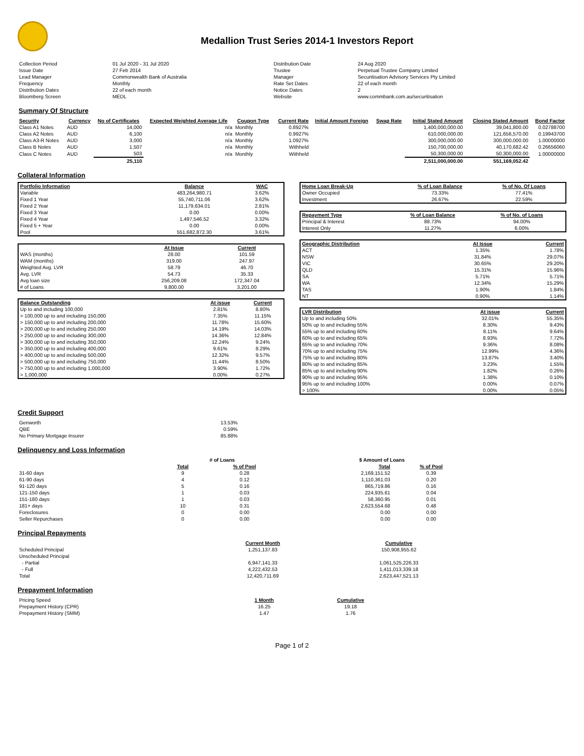Medallion Trust Series 2014-1 Investors Report
| Collection Period | 01 Jul 2020 - 31 Jul 2020 | Distribution Date | 24 Aug 2020 |
| Issue Date | 27 Feb 2014 | Trustee | Perpetual Trustee Company Limited |
| Lead Manager | Commonwealth Bank of Australia | Manager | Securitisation Advisory Services Pty Limited |
| Frequency | Monthly | Rate Set Dates | 22 of each month |
| Distribution Dates | 22 of each month | Notice Dates | 2 |
| Bloomberg Screen | MEDL | Website | www.commbank.com.au/securitisation |
Summary Of Structure
| Security | Currency | No of Certificates | Expected Weighted Average Life | Coupon Type | Current Rate | Initial Amount Foreign | Swap Rate | Initial Stated Amount | Closing Stated Amount | Bond Factor |
| --- | --- | --- | --- | --- | --- | --- | --- | --- | --- | --- |
| Class A1 Notes | AUD | 14,000 | n/a | Monthly | 0.8927% | | | 1,400,000,000.00 | 39,041,800.00 | 0.02788700 |
| Class A2 Notes | AUD | 6,100 | n/a | Monthly | 0.9927% | | | 610,000,000.00 | 121,656,570.00 | 0.19943700 |
| Class A3-R Notes | AUD | 3,000 | n/a | Monthly | 1.0927% | | | 300,000,000.00 | 300,000,000.00 | 1.00000000 |
| Class B Notes | AUD | 1,507 | n/a | Monthly | Withheld | | | 150,700,000.00 | 40,170,682.42 | 0.26656060 |
| Class C Notes | AUD | 503 | n/a | Monthly | Withheld | | | 50,300,000.00 | 50,300,000.00 | 1.00000000 |
| | | 25,110 | | | | | | 2,511,000,000.00 | 551,169,052.42 | |
Collateral Information
| Portfolio Information | Balance | WAC |
| Variable | 483,264,980.71 | 3.62% |
| Fixed 1 Year | 55,740,711.06 | 3.62% |
| Fixed 2 Year | 11,179,634.01 | 2.81% |
| Fixed 3 Year | 0.00 | 0.00% |
| Fixed 4 Year | 1,497,546.52 | 3.32% |
| Fixed 5 + Year | 0.00 | 0.00% |
| Pool | 551,682,872.30 | 3.61% |
| | At Issue | Current |
| WAS (months) | 28.00 | 101.59 |
| WAM (months) | 319.00 | 247.97 |
| Weighted Avg. LVR | 58.79 | 46.70 |
| Avg. LVR | 54.73 | 35.33 |
| Avg loan size | 256,209.08 | 172,347.04 |
| # of Loans | 9,800.00 | 3,201.00 |
| Balance Outstanding | At issue | Current |
| Up to and including 100,000 | 2.81% | 8.80% |
| > 100,000 up to and including 150,000 | 7.35% | 11.15% |
| > 150,000 up to and including 200,000 | 11.78% | 15.60% |
| > 200,000 up to and including 250,000 | 14.19% | 14.03% |
| > 250,000 up to and including 300,000 | 14.36% | 12.84% |
| > 300,000 up to and including 350,000 | 12.24% | 9.24% |
| > 350,000 up to and including 400,000 | 9.61% | 8.29% |
| > 400,000 up to and including 500,000 | 12.32% | 9.57% |
| > 500,000 up to and including 750,000 | 11.44% | 8.50% |
| > 750,000 up to and including 1,000,000 | 3.90% | 1.72% |
| > 1,000,000 | 0.00% | 0.27% |
| Home Loan Break-Up | % of Loan Balance | % of No. Of Loans |
| Owner Occupied | 73.33% | 77.41% |
| Investment | 26.67% | 22.59% |
| Repayment Type | % of Loan Balance | % of No. of Loans |
| Principal & Interest | 88.73% | 94.00% |
| Interest Only | 11.27% | 6.00% |
| Geographic Distribution | At Issue | Current |
| ACT | 1.35% | 1.78% |
| NSW | 31.84% | 29.07% |
| VIC | 30.65% | 29.20% |
| QLD | 15.31% | 15.96% |
| SA | 5.71% | 5.71% |
| WA | 12.34% | 15.29% |
| TAS | 1.90% | 1.84% |
| NT | 0.90% | 1.14% |
| LVR Distribution | At issue | Current |
| Up to and including 50% | 32.01% | 55.35% |
| 50% up to and including 55% | 8.30% | 9.43% |
| 55% up to and including 60% | 8.11% | 9.64% |
| 60% up to and including 65% | 8.93% | 7.72% |
| 65% up to and including 70% | 9.36% | 8.08% |
| 70% up to and including 75% | 12.99% | 4.36% |
| 75% up to and including 80% | 13.87% | 3.40% |
| 80% up to and including 85% | 3.23% | 1.55% |
| 85% up to and including 90% | 1.82% | 0.26% |
| 90% up to and including 95% | 1.38% | 0.10% |
| 95% up to and including 100% | 0.00% | 0.07% |
| > 100% | 0.00% | 0.05% |
Credit Support
| Genworth | 13.53% |
| QBE | 0.59% |
| No Primary Mortgage Insurer | 85.88% |
Delinquency and Loss Information
| | # of Loans | | | $ Amount of Loans | |
| | Total | % of Pool | | Total | % of Pool |
| 31-60 days | 9 | 0.28 | | 2,169,151.52 | 0.39 |
| 61-90 days | 4 | 0.12 | | 1,110,361.03 | 0.20 |
| 91-120 days | 5 | 0.16 | | 865,719.86 | 0.16 |
| 121-150 days | 1 | 0.03 | | 224,935.61 | 0.04 |
| 151-180 days | 1 | 0.03 | | 58,360.95 | 0.01 |
| 181+ days | 10 | 0.31 | | 2,623,554.68 | 0.48 |
| Foreclosures | 0 | 0.00 | | 0.00 | 0.00 |
| Seller Repurchases | 0 | 0.00 | | 0.00 | 0.00 |
Principal Repayments
| | Current Month | Cumulative |
| Scheduled Principal | 1,251,137.83 | 150,908,955.62 |
| Unscheduled Principal | | |
| - Partial | 6,947,141.33 | 1,061,525,226.33 |
| - Full | 4,222,432.53 | 1,411,013,339.18 |
| Total | 12,420,711.69 | 2,623,447,521.13 |
Prepayment Information
| Pricing Speed | 1 Month | Cumulative |
| Prepayment History (CPR) | 16.25 | 19.18 |
| Prepayment History (SMM) | 1.47 | 1.76 |
Page 1 of 2